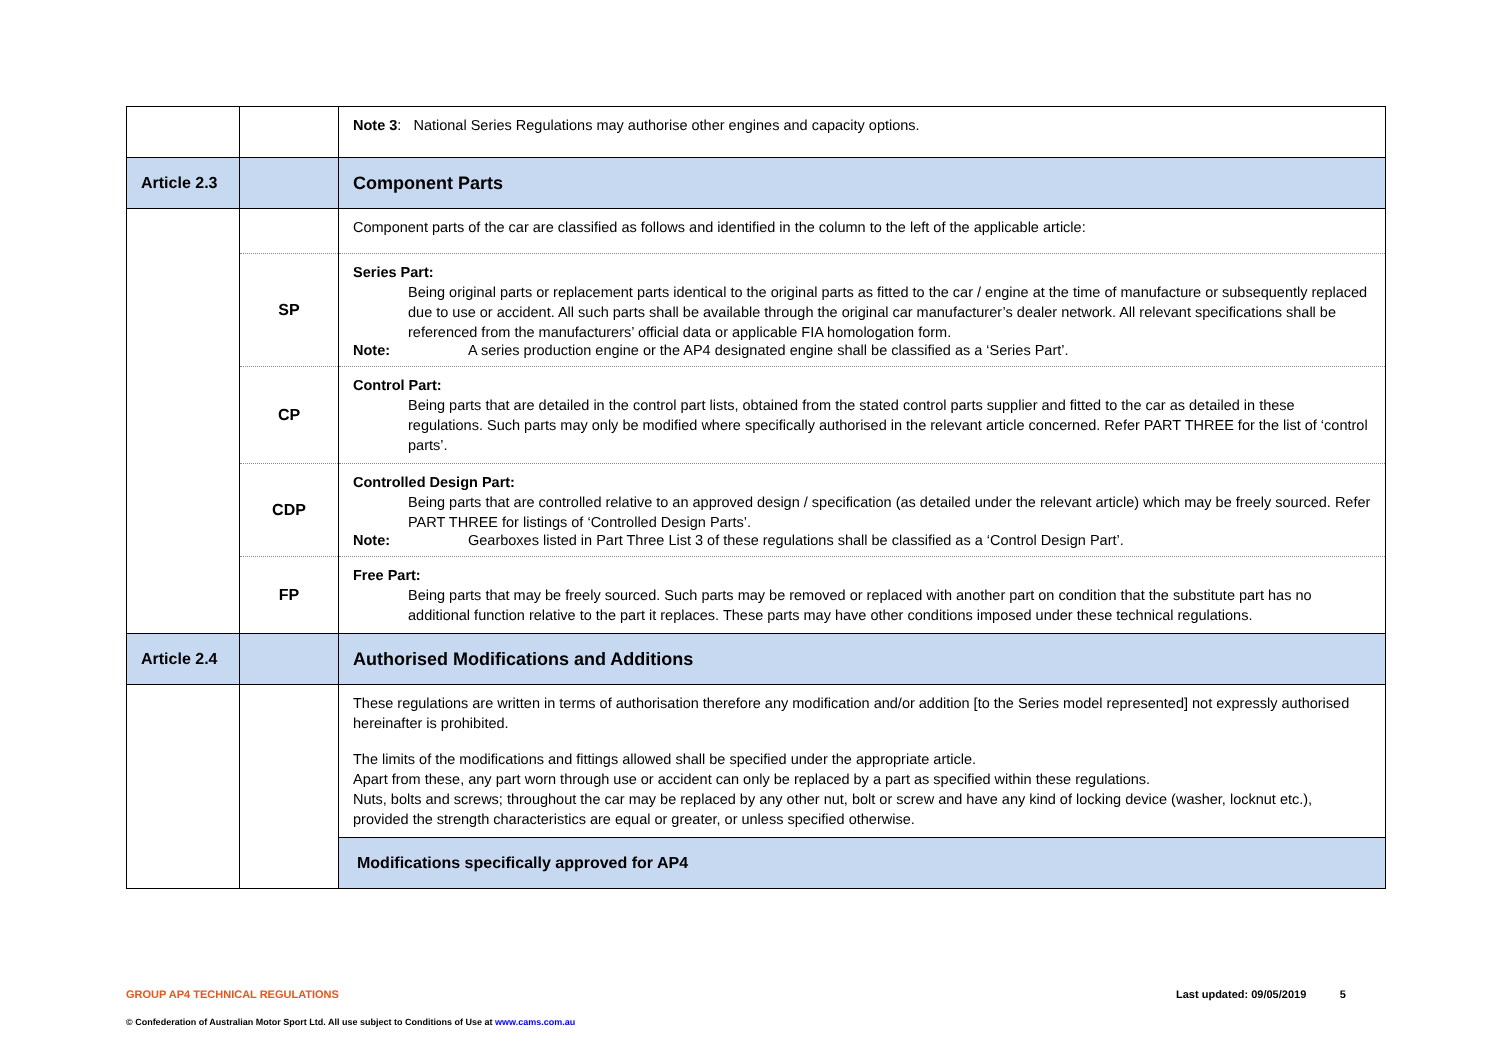| | | Note 3 : National Series Regulations may authorise other engines and capacity options. |
| Article 2.3 | | Component Parts |
| | | Component parts of the car are classified as follows and identified in the column to the left of the applicable article: |
| | SP | Series Part: Being original parts or replacement parts identical to the original parts as fitted to the car / engine at the time of manufacture or subsequently replaced due to use or accident. All such parts shall be available through the original car manufacturer’s dealer network. All relevant specifications shall be referenced from the manufacturers’ official data or applicable FIA homologation form. Note: A series production engine or the AP4 designated engine shall be classified as a ‘Series Part’. |
| | CP | Control Part: Being parts that are detailed in the control part lists, obtained from the stated control parts supplier and fitted to the car as detailed in these regulations. Such parts may only be modified where specifically authorised in the relevant article concerned. Refer PART THREE for the list of ‘control parts’. |
| | CDP | Controlled Design Part: Being parts that are controlled relative to an approved design / specification (as detailed under the relevant article) which may be freely sourced. Refer PART THREE for listings of ‘Controlled Design Parts’. Note: Gearboxes listed in Part Three List 3 of these regulations shall be classified as a ‘Control Design Part’. |
| | FP | Free Part: Being parts that may be freely sourced. Such parts may be removed or replaced with another part on condition that the substitute part has no additional function relative to the part it replaces. These parts may have other conditions imposed under these technical regulations. |
| Article 2.4 | | Authorised Modifications and Additions |
| | | These regulations are written in terms of authorisation therefore any modification and/or addition [to the Series model represented] not expressly authorised hereinafter is prohibited. The limits of the modifications and fittings allowed shall be specified under the appropriate article. Apart from these, any part worn through use or accident can only be replaced by a part as specified within these regulations. Nuts, bolts and screws; throughout the car may be replaced by any other nut, bolt or screw and have any kind of locking device (washer, locknut etc.), provided the strength characteristics are equal or greater, or unless specified otherwise. |
| | | Modifications specifically approved for AP4 |
GROUP AP4 TECHNICAL REGULATIONS Last updated: 09/05/2019 5
© Confederation of Australian Motor Sport Ltd. All use subject to Conditions of Use at www.cams.com.au